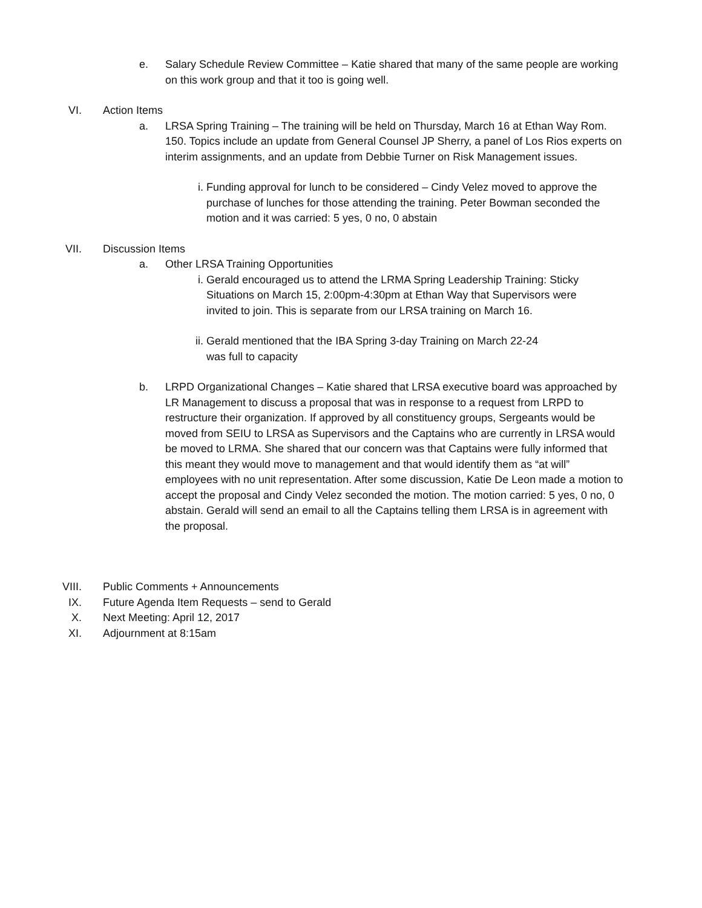e. Salary Schedule Review Committee – Katie shared that many of the same people are working on this work group and that it too is going well.
VI. Action Items
a. LRSA Spring Training – The training will be held on Thursday, March 16 at Ethan Way Rom. 150. Topics include an update from General Counsel JP Sherry, a panel of Los Rios experts on interim assignments, and an update from Debbie Turner on Risk Management issues.
i. Funding approval for lunch to be considered – Cindy Velez moved to approve the purchase of lunches for those attending the training. Peter Bowman seconded the motion and it was carried: 5 yes, 0 no, 0 abstain
VII. Discussion Items
a. Other LRSA Training Opportunities
i. Gerald encouraged us to attend the LRMA Spring Leadership Training: Sticky Situations on March 15, 2:00pm-4:30pm at Ethan Way that Supervisors were invited to join. This is separate from our LRSA training on March 16.
ii. Gerald mentioned that the IBA Spring 3-day Training on March 22-24
was full to capacity
b. LRPD Organizational Changes – Katie shared that LRSA executive board was approached by LR Management to discuss a proposal that was in response to a request from LRPD to restructure their organization. If approved by all constituency groups, Sergeants would be moved from SEIU to LRSA as Supervisors and the Captains who are currently in LRSA would be moved to LRMA. She shared that our concern was that Captains were fully informed that this meant they would move to management and that would identify them as “at will” employees with no unit representation. After some discussion, Katie De Leon made a motion to accept the proposal and Cindy Velez seconded the motion. The motion carried: 5 yes, 0 no, 0 abstain. Gerald will send an email to all the Captains telling them LRSA is in agreement with the proposal.
VIII. Public Comments + Announcements
IX. Future Agenda Item Requests – send to Gerald
X. Next Meeting: April 12, 2017
XI. Adjournment at 8:15am